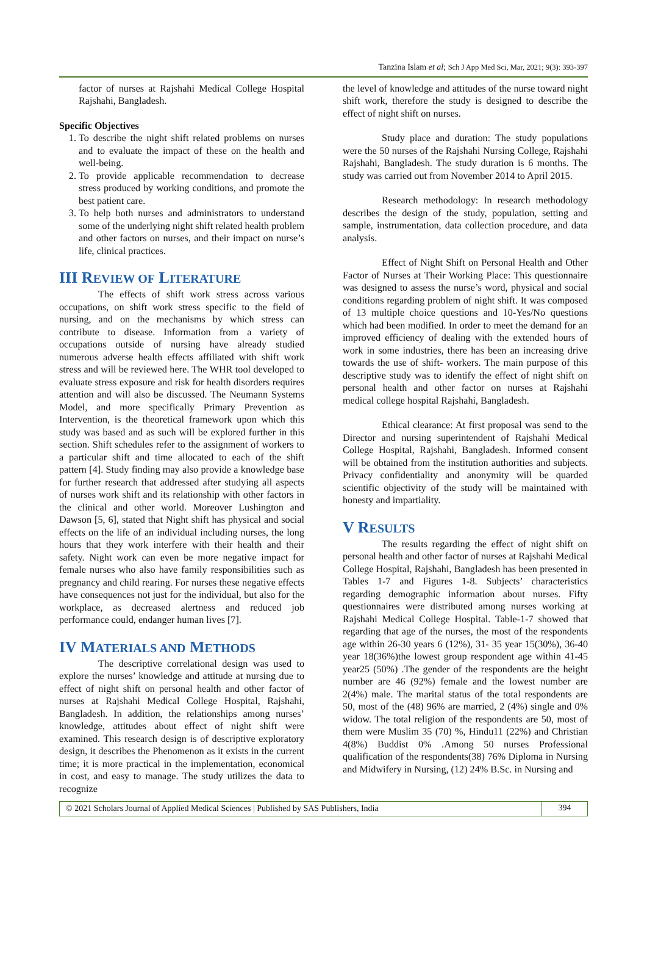Tanzina Islam et al; Sch J App Med Sci, Mar, 2021; 9(3): 393-397
factor of nurses at Rajshahi Medical College Hospital Rajshahi, Bangladesh.
Specific Objectives
1. To describe the night shift related problems on nurses and to evaluate the impact of these on the health and well-being.
2. To provide applicable recommendation to decrease stress produced by working conditions, and promote the best patient care.
3. To help both nurses and administrators to understand some of the underlying night shift related health problem and other factors on nurses, and their impact on nurse’s life, clinical practices.
III REVIEW OF LITERATURE
The effects of shift work stress across various occupations, on shift work stress specific to the field of nursing, and on the mechanisms by which stress can contribute to disease. Information from a variety of occupations outside of nursing have already studied numerous adverse health effects affiliated with shift work stress and will be reviewed here. The WHR tool developed to evaluate stress exposure and risk for health disorders requires attention and will also be discussed. The Neumann Systems Model, and more specifically Primary Prevention as Intervention, is the theoretical framework upon which this study was based and as such will be explored further in this section. Shift schedules refer to the assignment of workers to a particular shift and time allocated to each of the shift pattern [4]. Study finding may also provide a knowledge base for further research that addressed after studying all aspects of nurses work shift and its relationship with other factors in the clinical and other world. Moreover Lushington and Dawson [5, 6], stated that Night shift has physical and social effects on the life of an individual including nurses, the long hours that they work interfere with their health and their safety. Night work can even be more negative impact for female nurses who also have family responsibilities such as pregnancy and child rearing. For nurses these negative effects have consequences not just for the individual, but also for the workplace, as decreased alertness and reduced job performance could, endanger human lives [7].
IV MATERIALS AND METHODS
The descriptive correlational design was used to explore the nurses’ knowledge and attitude at nursing due to effect of night shift on personal health and other factor of nurses at Rajshahi Medical College Hospital, Rajshahi, Bangladesh. In addition, the relationships among nurses’ knowledge, attitudes about effect of night shift were examined. This research design is of descriptive exploratory design, it describes the Phenomenon as it exists in the current time; it is more practical in the implementation, economical in cost, and easy to manage. The study utilizes the data to recognize
the level of knowledge and attitudes of the nurse toward night shift work, therefore the study is designed to describe the effect of night shift on nurses.
Study place and duration: The study populations were the 50 nurses of the Rajshahi Nursing College, Rajshahi Rajshahi, Bangladesh. The study duration is 6 months. The study was carried out from November 2014 to April 2015.
Research methodology: In research methodology describes the design of the study, population, setting and sample, instrumentation, data collection procedure, and data analysis.
Effect of Night Shift on Personal Health and Other Factor of Nurses at Their Working Place: This questionnaire was designed to assess the nurse’s word, physical and social conditions regarding problem of night shift. It was composed of 13 multiple choice questions and 10-Yes/No questions which had been modified. In order to meet the demand for an improved efficiency of dealing with the extended hours of work in some industries, there has been an increasing drive towards the use of shift- workers. The main purpose of this descriptive study was to identify the effect of night shift on personal health and other factor on nurses at Rajshahi medical college hospital Rajshahi, Bangladesh.
Ethical clearance: At first proposal was send to the Director and nursing superintendent of Rajshahi Medical College Hospital, Rajshahi, Bangladesh. Informed consent will be obtained from the institution authorities and subjects. Privacy confidentiality and anonymity will be quarded scientific objectivity of the study will be maintained with honesty and impartiality.
V RESULTS
The results regarding the effect of night shift on personal health and other factor of nurses at Rajshahi Medical College Hospital, Rajshahi, Bangladesh has been presented in Tables 1-7 and Figures 1-8. Subjects’ characteristics regarding demographic information about nurses. Fifty questionnaires were distributed among nurses working at Rajshahi Medical College Hospital. Table-1-7 showed that regarding that age of the nurses, the most of the respondents age within 26-30 years 6 (12%), 31- 35 year 15(30%), 36-40 year 18(36%)the lowest group respondent age within 41-45 year25 (50%) .The gender of the respondents are the height number are 46 (92%) female and the lowest number are 2(4%) male. The marital status of the total respondents are 50, most of the (48) 96% are married, 2 (4%) single and 0% widow. The total religion of the respondents are 50, most of them were Muslim 35 (70) %, Hindu11 (22%) and Christian 4(8%) Buddist 0% .Among 50 nurses Professional qualification of the respondents(38) 76% Diploma in Nursing and Midwifery in Nursing, (12) 24% B.Sc. in Nursing and
© 2021 Scholars Journal of Applied Medical Sciences | Published by SAS Publishers, India
394